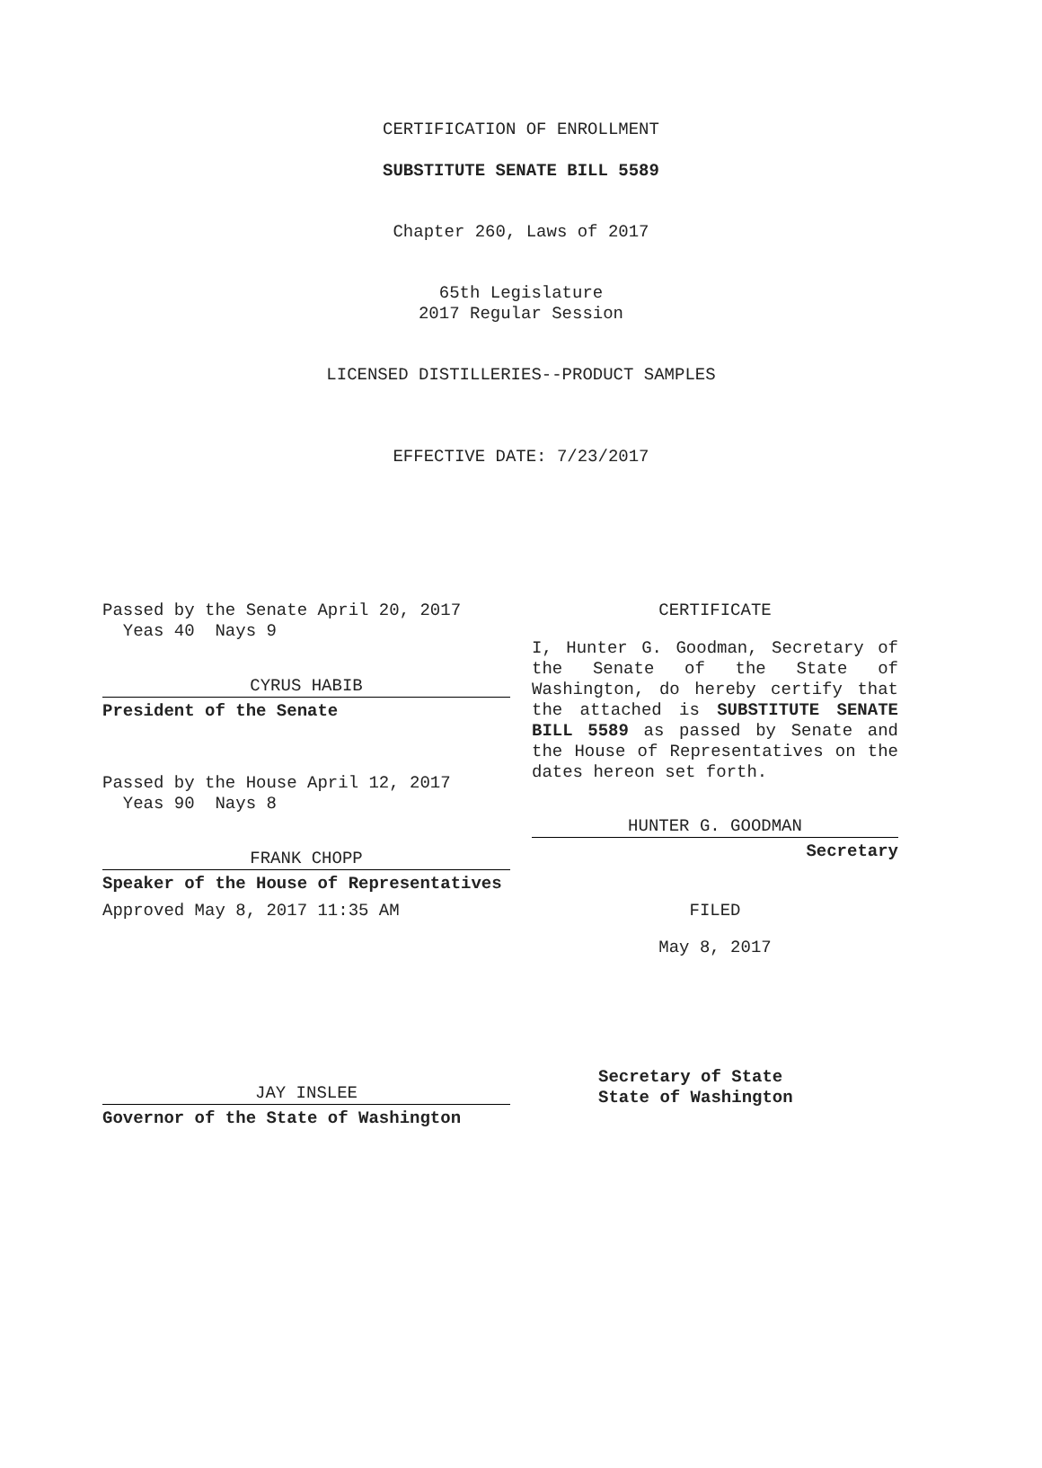CERTIFICATION OF ENROLLMENT
SUBSTITUTE SENATE BILL 5589
Chapter 260, Laws of 2017
65th Legislature
2017 Regular Session
LICENSED DISTILLERIES--PRODUCT SAMPLES
EFFECTIVE DATE: 7/23/2017
Passed by the Senate April 20, 2017
Yeas 40 Nays 9
CYRUS HABIB
President of the Senate
Passed by the House April 12, 2017
Yeas 90 Nays 8
FRANK CHOPP
Speaker of the House of Representatives
Approved May 8, 2017 11:35 AM
JAY INSLEE
Governor of the State of Washington
CERTIFICATE
I, Hunter G. Goodman, Secretary of the Senate of the State of Washington, do hereby certify that the attached is SUBSTITUTE SENATE BILL 5589 as passed by Senate and the House of Representatives on the dates hereon set forth.
HUNTER G. GOODMAN
Secretary
FILED
May 8, 2017
Secretary of State
State of Washington